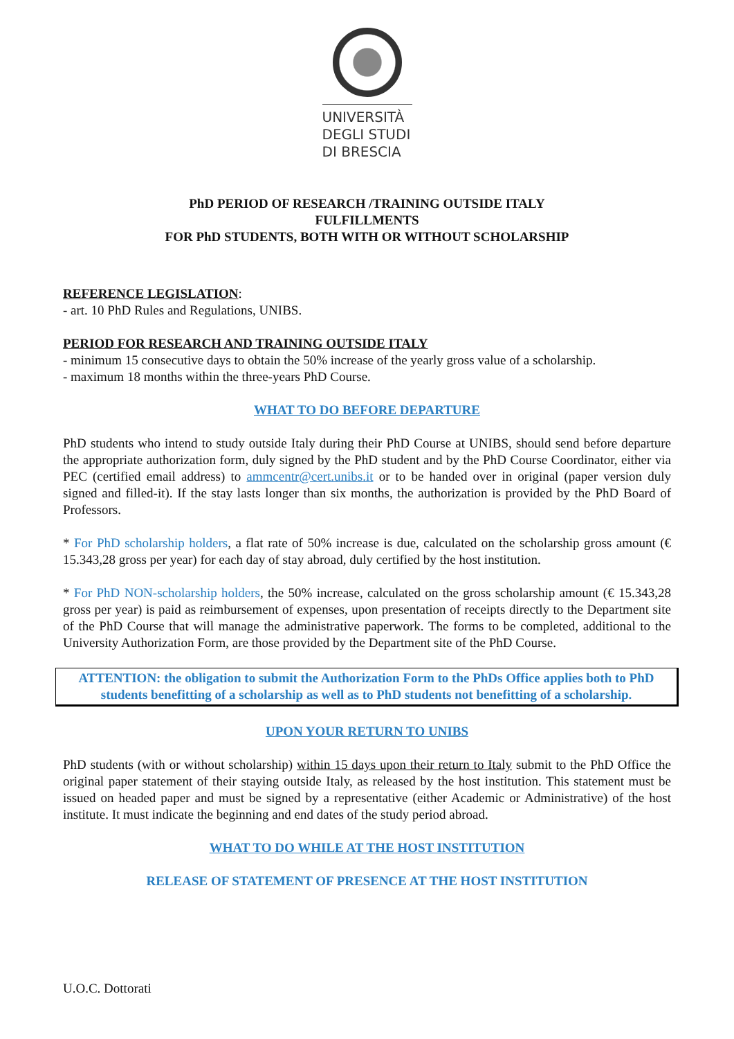UNIVERSITÀ
DEGLI STUDI
DI BRESCIA
PhD PERIOD OF RESEARCH /TRAINING OUTSIDE ITALY
FULFILLMENTS
FOR PhD STUDENTS, BOTH WITH OR WITHOUT SCHOLARSHIP
REFERENCE LEGISLATION:
- art. 10 PhD Rules and Regulations, UNIBS.
PERIOD FOR RESEARCH AND TRAINING OUTSIDE ITALY
- minimum 15 consecutive days to obtain the 50% increase of the yearly gross value of a scholarship.
- maximum 18 months within the three-years PhD Course.
WHAT TO DO BEFORE DEPARTURE
PhD students who intend to study outside Italy during their PhD Course at UNIBS, should send before departure the appropriate authorization form, duly signed by the PhD student and by the PhD Course Coordinator, either via PEC (certified email address) to ammcentr@cert.unibs.it or to be handed over in original (paper version duly signed and filled-it). If the stay lasts longer than six months, the authorization is provided by the PhD Board of Professors.
* For PhD scholarship holders, a flat rate of 50% increase is due, calculated on the scholarship gross amount (€ 15.343,28 gross per year) for each day of stay abroad, duly certified by the host institution.
* For PhD NON-scholarship holders, the 50% increase, calculated on the gross scholarship amount (€ 15.343,28 gross per year) is paid as reimbursement of expenses, upon presentation of receipts directly to the Department site of the PhD Course that will manage the administrative paperwork. The forms to be completed, additional to the University Authorization Form, are those provided by the Department site of the PhD Course.
ATTENTION: the obligation to submit the Authorization Form to the PhDs Office applies both to PhD students benefitting of a scholarship as well as to PhD students not benefitting of a scholarship.
UPON YOUR RETURN TO UNIBS
PhD students (with or without scholarship) within 15 days upon their return to Italy submit to the PhD Office the original paper statement of their staying outside Italy, as released by the host institution. This statement must be issued on headed paper and must be signed by a representative (either Academic or Administrative) of the host institute. It must indicate the beginning and end dates of the study period abroad.
WHAT TO DO WHILE AT THE HOST INSTITUTION
RELEASE OF STATEMENT OF PRESENCE AT THE HOST INSTITUTION
U.O.C. Dottorati